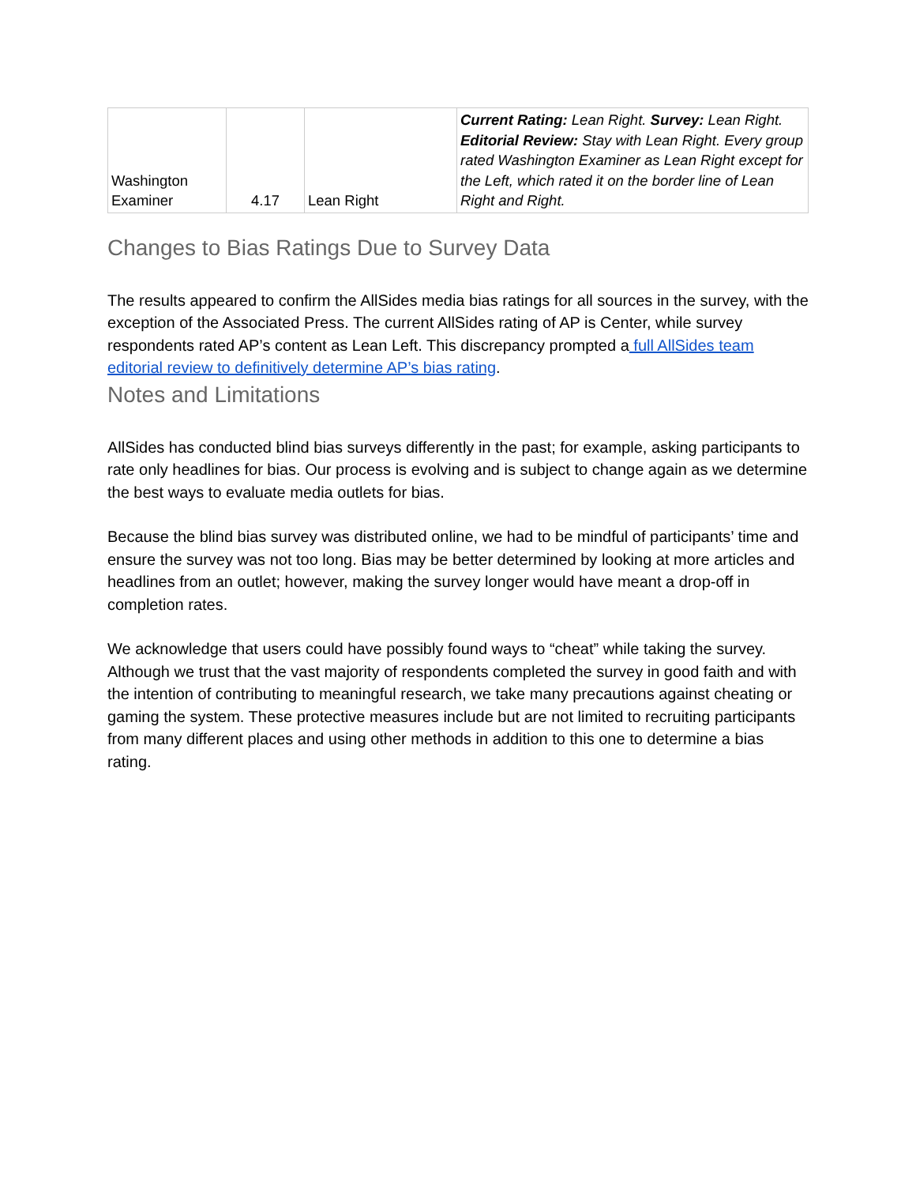| Washington Examiner | 4.17 | Lean Right | Current Rating: Lean Right. Survey: Lean Right. Editorial Review: Stay with Lean Right. Every group rated Washington Examiner as Lean Right except for the Left, which rated it on the border line of Lean Right and Right. |
Changes to Bias Ratings Due to Survey Data
The results appeared to confirm the AllSides media bias ratings for all sources in the survey, with the exception of the Associated Press. The current AllSides rating of AP is Center, while survey respondents rated AP’s content as Lean Left. This discrepancy prompted a full AllSides team editorial review to definitively determine AP’s bias rating.
Notes and Limitations
AllSides has conducted blind bias surveys differently in the past; for example, asking participants to rate only headlines for bias. Our process is evolving and is subject to change again as we determine the best ways to evaluate media outlets for bias.
Because the blind bias survey was distributed online, we had to be mindful of participants’ time and ensure the survey was not too long. Bias may be better determined by looking at more articles and headlines from an outlet; however, making the survey longer would have meant a drop-off in completion rates.
We acknowledge that users could have possibly found ways to “cheat” while taking the survey. Although we trust that the vast majority of respondents completed the survey in good faith and with the intention of contributing to meaningful research, we take many precautions against cheating or gaming the system. These protective measures include but are not limited to recruiting participants from many different places and using other methods in addition to this one to determine a bias rating.